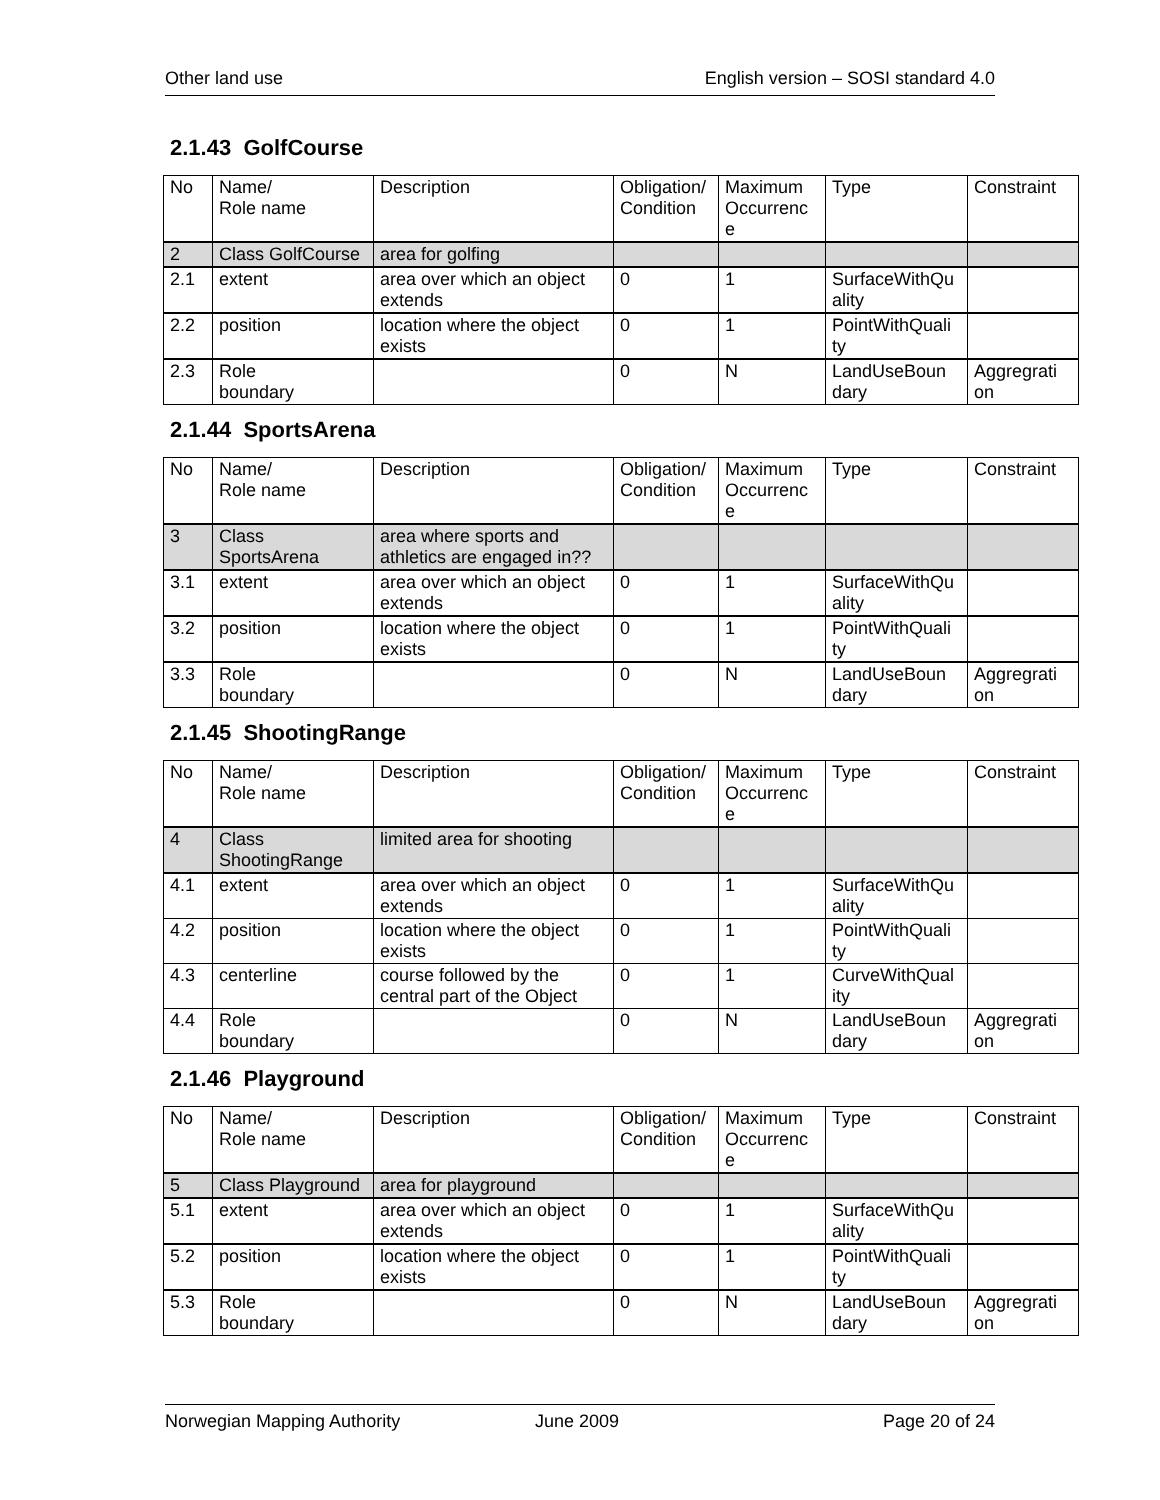Other land use English version – SOSI standard 4.0
2.1.43 GolfCourse
| No | Name/ Role name | Description | Obligation/ Condition | Maximum Occurrenc e | Type | Constraint |
| 2 | Class GolfCourse | area for golfing | | | | |
| 2.1 | extent | area over which an object extends | 0 | 1 | SurfaceWithQu ality | |
| 2.2 | position | location where the object exists | 0 | 1 | PointWithQuali ty | |
| 2.3 | Role boundary | | 0 | N | LandUseBoun dary | Aggregrati on |
2.1.44 SportsArena
| No | Name/ Role name | Description | Obligation/ Condition | Maximum Occurrenc e | Type | Constraint |
| 3 | Class SportsArena | area where sports and athletics are engaged in?? | | | | |
| 3.1 | extent | area over which an object extends | 0 | 1 | SurfaceWithQu ality | |
| 3.2 | position | location where the object exists | 0 | 1 | PointWithQuali ty | |
| 3.3 | Role boundary | | 0 | N | LandUseBoun dary | Aggregrati on |
2.1.45 ShootingRange
| No | Name/ Role name | Description | Obligation/ Condition | Maximum Occurrenc e | Type | Constraint |
| 4 | Class ShootingRange | limited area for shooting | | | | |
| 4.1 | extent | area over which an object extends | 0 | 1 | SurfaceWithQu ality | |
| 4.2 | position | location where the object exists | 0 | 1 | PointWithQuali ty | |
| 4.3 | centerline | course followed by the central part of the Object | 0 | 1 | CurveWithQual ity | |
| 4.4 | Role boundary | | 0 | N | LandUseBoun dary | Aggregrati on |
2.1.46 Playground
| No | Name/ Role name | Description | Obligation/ Condition | Maximum Occurrenc e | Type | Constraint |
| 5 | Class Playground | area for playground | | | | |
| 5.1 | extent | area over which an object extends | 0 | 1 | SurfaceWithQu ality | |
| 5.2 | position | location where the object exists | 0 | 1 | PointWithQuali ty | |
| 5.3 | Role boundary | | 0 | N | LandUseBoun dary | Aggregrati on |
Norwegian Mapping Authority June 2009 Page 20 of 24